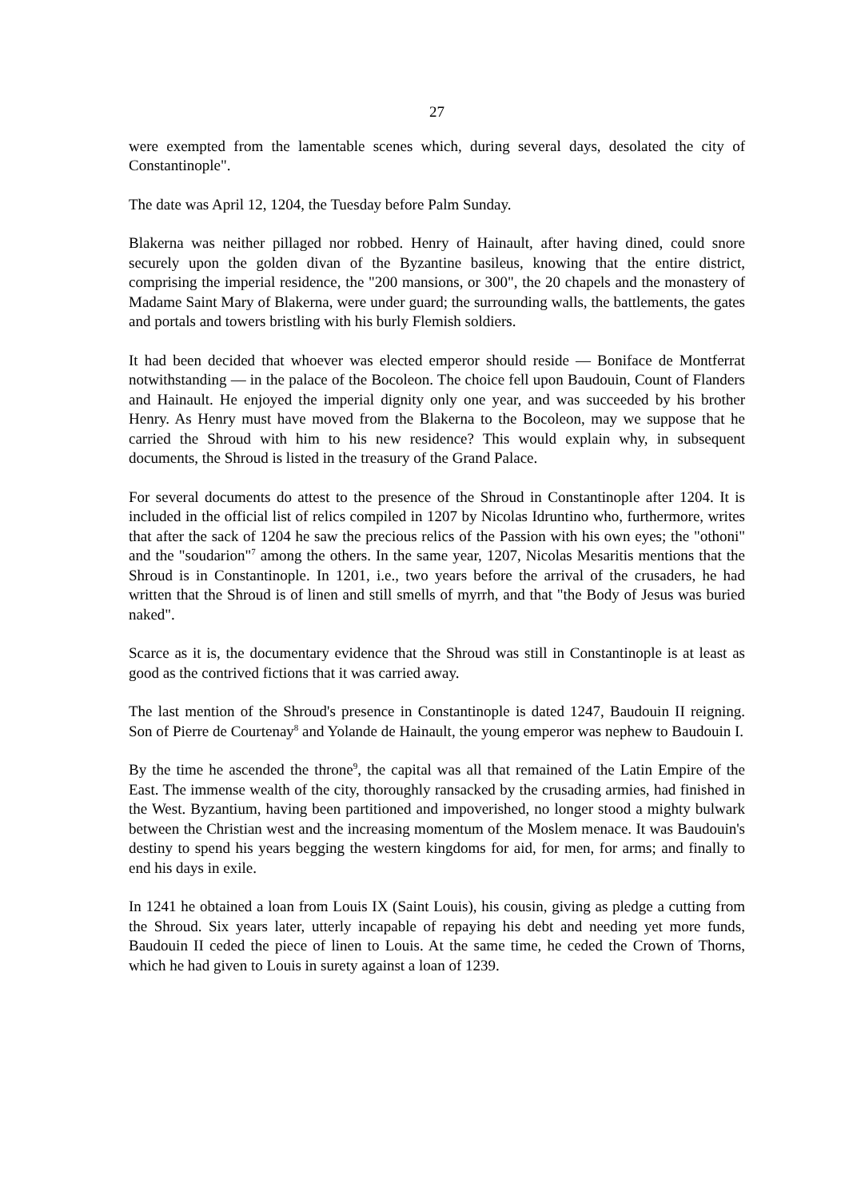27
were exempted from the lamentable scenes which, during several days, desolated the city of Constantinople".
The date was April 12, 1204, the Tuesday before Palm Sunday.
Blakerna was neither pillaged nor robbed. Henry of Hainault, after having dined, could snore securely upon the golden divan of the Byzantine basileus, knowing that the entire district, comprising the imperial residence, the "200 mansions, or 300", the 20 chapels and the monastery of Madame Saint Mary of Blakerna, were under guard; the surrounding walls, the battlements, the gates and portals and towers bristling with his burly Flemish soldiers.
It had been decided that whoever was elected emperor should reside — Boniface de Montferrat notwithstanding — in the palace of the Bocoleon. The choice fell upon Baudouin, Count of Flanders and Hainault. He enjoyed the imperial dignity only one year, and was succeeded by his brother Henry. As Henry must have moved from the Blakerna to the Bocoleon, may we suppose that he carried the Shroud with him to his new residence? This would explain why, in subsequent documents, the Shroud is listed in the treasury of the Grand Palace.
For several documents do attest to the presence of the Shroud in Constantinople after 1204. It is included in the official list of relics compiled in 1207 by Nicolas Idruntino who, furthermore, writes that after the sack of 1204 he saw the precious relics of the Passion with his own eyes; the "othoni" and the "soudarion"<sup>7</sup> among the others. In the same year, 1207, Nicolas Mesaritis mentions that the Shroud is in Constantinople. In 1201, i.e., two years before the arrival of the crusaders, he had written that the Shroud is of linen and still smells of myrrh, and that "the Body of Jesus was buried naked".
Scarce as it is, the documentary evidence that the Shroud was still in Constantinople is at least as good as the contrived fictions that it was carried away.
The last mention of the Shroud's presence in Constantinople is dated 1247, Baudouin II reigning. Son of Pierre de Courtenay<sup>8</sup> and Yolande de Hainault, the young emperor was nephew to Baudouin I.
By the time he ascended the throne<sup>9</sup>, the capital was all that remained of the Latin Empire of the East. The immense wealth of the city, thoroughly ransacked by the crusading armies, had finished in the West. Byzantium, having been partitioned and impoverished, no longer stood a mighty bulwark between the Christian west and the increasing momentum of the Moslem menace. It was Baudouin's destiny to spend his years begging the western kingdoms for aid, for men, for arms; and finally to end his days in exile.
In 1241 he obtained a loan from Louis IX (Saint Louis), his cousin, giving as pledge a cutting from the Shroud. Six years later, utterly incapable of repaying his debt and needing yet more funds, Baudouin II ceded the piece of linen to Louis. At the same time, he ceded the Crown of Thorns, which he had given to Louis in surety against a loan of 1239.